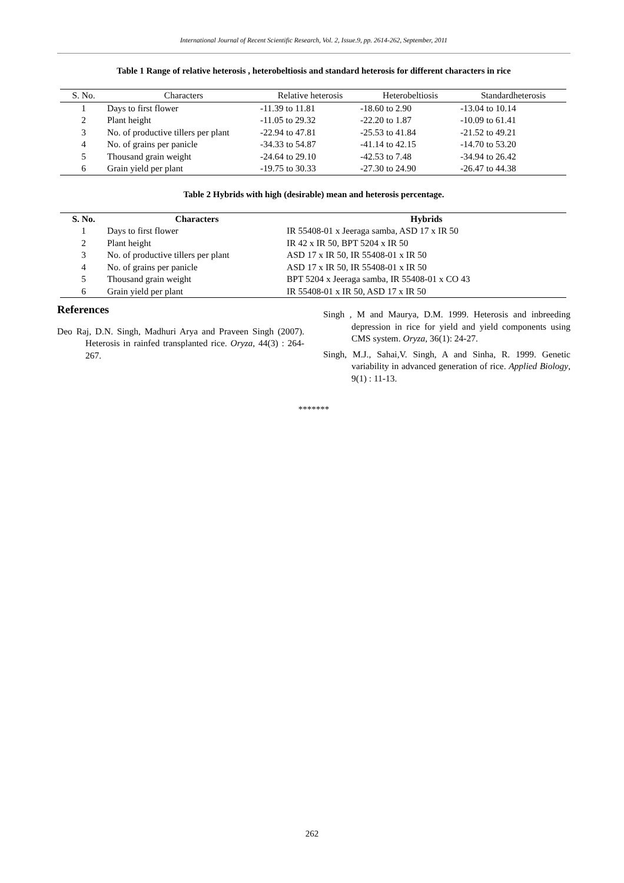International Journal of Recent Scientific Research, Vol. 2, Issue.9, pp. 2614-262, September, 2011
Table 1 Range of relative heterosis , heterobeltiosis and standard heterosis for different characters in rice
| S. No. | Characters | Relative heterosis | Heterobeltiosis | Standardheterosis |
| --- | --- | --- | --- | --- |
| 1 | Days to first flower | -11.39 to 11.81 | -18.60 to 2.90 | -13.04 to 10.14 |
| 2 | Plant height | -11.05 to 29.32 | -22.20 to 1.87 | -10.09 to 61.41 |
| 3 | No. of productive tillers per plant | -22.94 to 47.81 | -25.53 to 41.84 | -21.52 to 49.21 |
| 4 | No. of grains per panicle | -34.33 to 54.87 | -41.14 to 42.15 | -14.70 to 53.20 |
| 5 | Thousand grain weight | -24.64 to 29.10 | -42.53 to 7.48 | -34.94 to 26.42 |
| 6 | Grain yield per plant | -19.75 to 30.33 | -27.30 to 24.90 | -26.47 to 44.38 |
Table 2 Hybrids with high (desirable) mean and heterosis percentage.
| S. No. | Characters | Hybrids |
| --- | --- | --- |
| 1 | Days to first flower | IR 55408-01 x Jeeraga samba, ASD 17 x IR 50 |
| 2 | Plant height | IR 42 x IR 50, BPT 5204 x IR 50 |
| 3 | No. of productive tillers per plant | ASD 17 x IR 50, IR 55408-01 x IR 50 |
| 4 | No. of grains per panicle | ASD 17 x IR 50, IR 55408-01 x IR 50 |
| 5 | Thousand grain weight | BPT 5204 x Jeeraga samba, IR 55408-01 x CO 43 |
| 6 | Grain yield per plant | IR 55408-01 x IR 50, ASD 17 x IR 50 |
References
Deo Raj, D.N. Singh, Madhuri Arya and Praveen Singh (2007). Heterosis in rainfed transplanted rice. Oryza, 44(3) : 264-267.
Singh , M and Maurya, D.M. 1999. Heterosis and inbreeding depression in rice for yield and yield components using CMS system. Oryza, 36(1): 24-27.
Singh, M.J., Sahai,V. Singh, A and Sinha, R. 1999. Genetic variability in advanced generation of rice. Applied Biology, 9(1) : 11-13.
*******
262